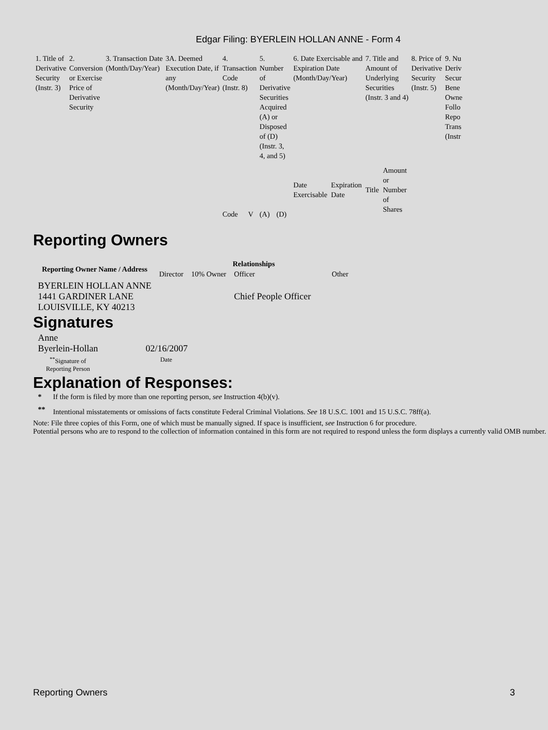Edgar Filing: BYERLEIN HOLLAN ANNE - Form 4
| 1. Title of Derivative Security (Instr. 3) | 2. Conversion or Exercise Price of Derivative Security | 3. Transaction Date (Month/Day/Year) | 3A. Deemed Execution Date, if any (Month/Day/Year) | 4. Transaction Code (Instr. 8) | | 5. Number of Derivative Securities Acquired (A) or Disposed of (D) (Instr. 3, 4, and 5) | | 6. Date Exercisable and Expiration Date (Month/Day/Year) | | 7. Title and Amount of Underlying Securities (Instr. 3 and 4) | | 8. Price of Derivative Security (Instr. 5) | 9. Nu Deriv Secur Bene Owne Follo Repo Trans (Instr |
| | | | | Code | V | (A) | (D) | Date Exercisable | Expiration Date | Title | Amount or Number of Shares | | |
Reporting Owners
| Reporting Owner Name / Address | Relationships | | | |
| --- | --- | --- | --- | --- |
| | Director | 10% Owner | Officer | Other |
| BYERLEIN HOLLAN ANNE 1441 GARDINER LANE LOUISVILLE, KY 40213 | | | Chief People Officer | |
Signatures
| Anne Byerlein-Hollan | 02/16/2007 |
| <sup>**</sup> Signature of Reporting Person | Date |
Explanation of Responses:
| * | If the form is filed by more than one reporting person, see Instruction 4(b)(v). |
| ** | Intentional misstatements or omissions of facts constitute Federal Criminal Violations. See 18 U.S.C. 1001 and 15 U.S.C. 78ff(a). |
Note: File three copies of this Form, one of which must be manually signed. If space is insufficient, see Instruction 6 for procedure.
Potential persons who are to respond to the collection of information contained in this form are not required to respond unless the form displays a currently valid OMB number.
Reporting Owners 3